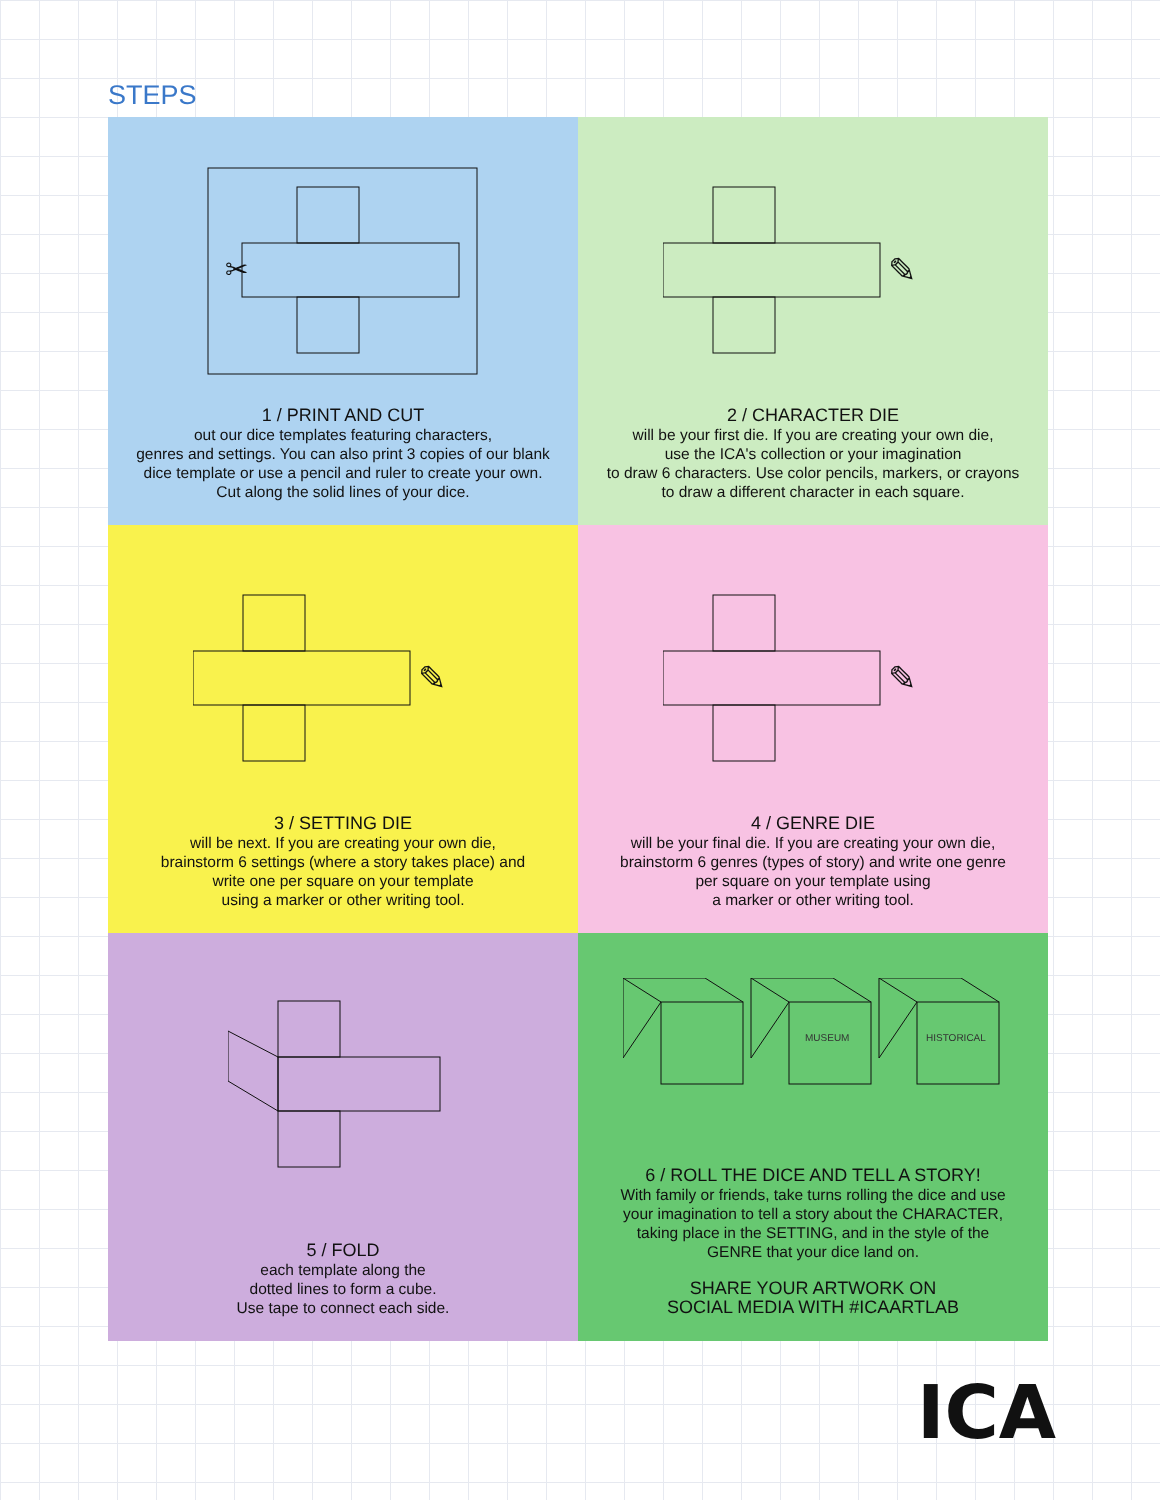STEPS
✂
1 / PRINT AND CUT
out our dice templates featuring characters,
genres and settings. You can also print 3 copies of our blank
dice template or use a pencil and ruler to create your own.
Cut along the solid lines of your dice.
✎
2 / CHARACTER DIE
will be your first die. If you are creating your own die,
use the ICA's collection or your imagination
to draw 6 characters. Use color pencils, markers, or crayons
to draw a different character in each square.
✎
3 / SETTING DIE
will be next. If you are creating your own die,
brainstorm 6 settings (where a story takes place) and
write one per square on your template
using a marker or other writing tool.
✎
4 / GENRE DIE
will be your final die. If you are creating your own die,
brainstorm 6 genres (types of story) and write one genre
per square on your template using
a marker or other writing tool.
5 / FOLD
each template along the
dotted lines to form a cube.
Use tape to connect each side.
MUSEUM
HISTORICAL
6 / ROLL THE DICE AND TELL A STORY!
With family or friends, take turns rolling the dice and use
your imagination to tell a story about the CHARACTER,
taking place in the SETTING, and in the style of the
GENRE that your dice land on.
SHARE YOUR ARTWORK ON
SOCIAL MEDIA WITH #ICAARTLAB
ICA